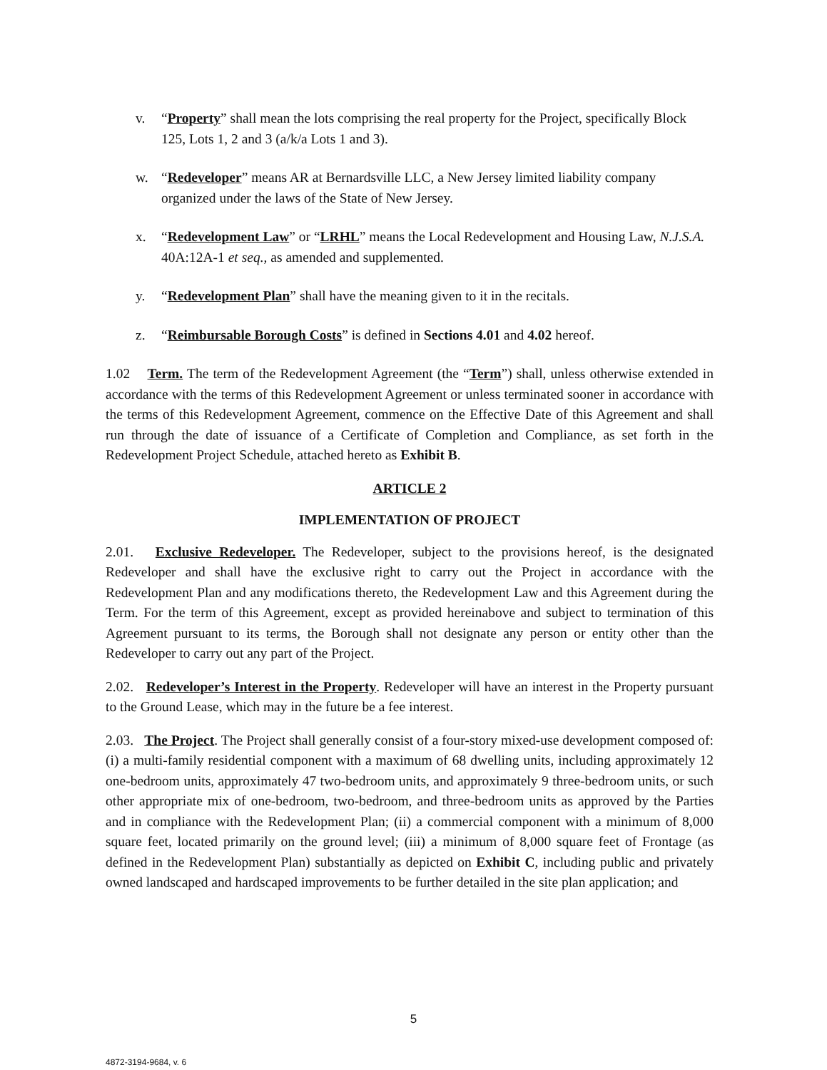v. “Property” shall mean the lots comprising the real property for the Project, specifically Block 125, Lots 1, 2 and 3 (a/k/a Lots 1 and 3).
w. “Redeveloper” means AR at Bernardsville LLC, a New Jersey limited liability company organized under the laws of the State of New Jersey.
x. “Redevelopment Law” or “LRHL” means the Local Redevelopment and Housing Law, N.J.S.A. 40A:12A-1 et seq., as amended and supplemented.
y. “Redevelopment Plan” shall have the meaning given to it in the recitals.
z. “Reimbursable Borough Costs” is defined in Sections 4.01 and 4.02 hereof.
1.02 Term. The term of the Redevelopment Agreement (the “Term”) shall, unless otherwise extended in accordance with the terms of this Redevelopment Agreement or unless terminated sooner in accordance with the terms of this Redevelopment Agreement, commence on the Effective Date of this Agreement and shall run through the date of issuance of a Certificate of Completion and Compliance, as set forth in the Redevelopment Project Schedule, attached hereto as Exhibit B.
ARTICLE 2
IMPLEMENTATION OF PROJECT
2.01. Exclusive Redeveloper. The Redeveloper, subject to the provisions hereof, is the designated Redeveloper and shall have the exclusive right to carry out the Project in accordance with the Redevelopment Plan and any modifications thereto, the Redevelopment Law and this Agreement during the Term. For the term of this Agreement, except as provided hereinabove and subject to termination of this Agreement pursuant to its terms, the Borough shall not designate any person or entity other than the Redeveloper to carry out any part of the Project.
2.02. Redeveloper’s Interest in the Property. Redeveloper will have an interest in the Property pursuant to the Ground Lease, which may in the future be a fee interest.
2.03. The Project. The Project shall generally consist of a four-story mixed-use development composed of: (i) a multi-family residential component with a maximum of 68 dwelling units, including approximately 12 one-bedroom units, approximately 47 two-bedroom units, and approximately 9 three-bedroom units, or such other appropriate mix of one-bedroom, two-bedroom, and three-bedroom units as approved by the Parties and in compliance with the Redevelopment Plan; (ii) a commercial component with a minimum of 8,000 square feet, located primarily on the ground level; (iii) a minimum of 8,000 square feet of Frontage (as defined in the Redevelopment Plan) substantially as depicted on Exhibit C, including public and privately owned landscaped and hardscaped improvements to be further detailed in the site plan application; and
5
4872-3194-9684, v. 6